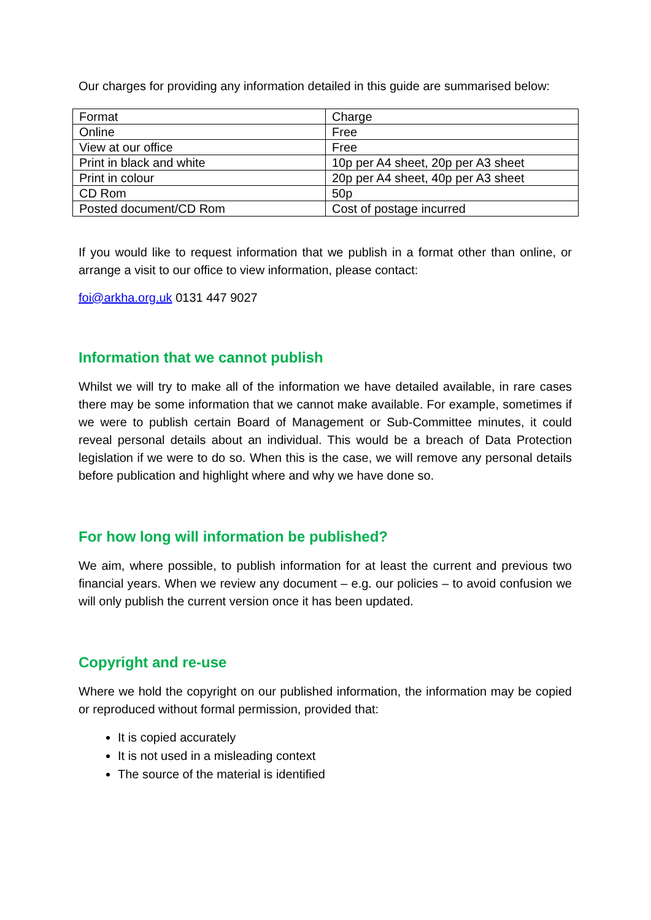Our charges for providing any information detailed in this guide are summarised below:
| Format | Charge |
| Online | Free |
| View at our office | Free |
| Print in black and white | 10p per A4 sheet, 20p per A3 sheet |
| Print in colour | 20p per A4 sheet, 40p per A3 sheet |
| CD Rom | 50p |
| Posted document/CD Rom | Cost of postage incurred |
If you would like to request information that we publish in a format other than online, or arrange a visit to our office to view information, please contact:
foi@arkha.org.uk 0131 447 9027
Information that we cannot publish
Whilst we will try to make all of the information we have detailed available, in rare cases there may be some information that we cannot make available. For example, sometimes if we were to publish certain Board of Management or Sub-Committee minutes, it could reveal personal details about an individual. This would be a breach of Data Protection legislation if we were to do so. When this is the case, we will remove any personal details before publication and highlight where and why we have done so.
For how long will information be published?
We aim, where possible, to publish information for at least the current and previous two financial years. When we review any document – e.g. our policies – to avoid confusion we will only publish the current version once it has been updated.
Copyright and re-use
Where we hold the copyright on our published information, the information may be copied or reproduced without formal permission, provided that:
It is copied accurately
It is not used in a misleading context
The source of the material is identified